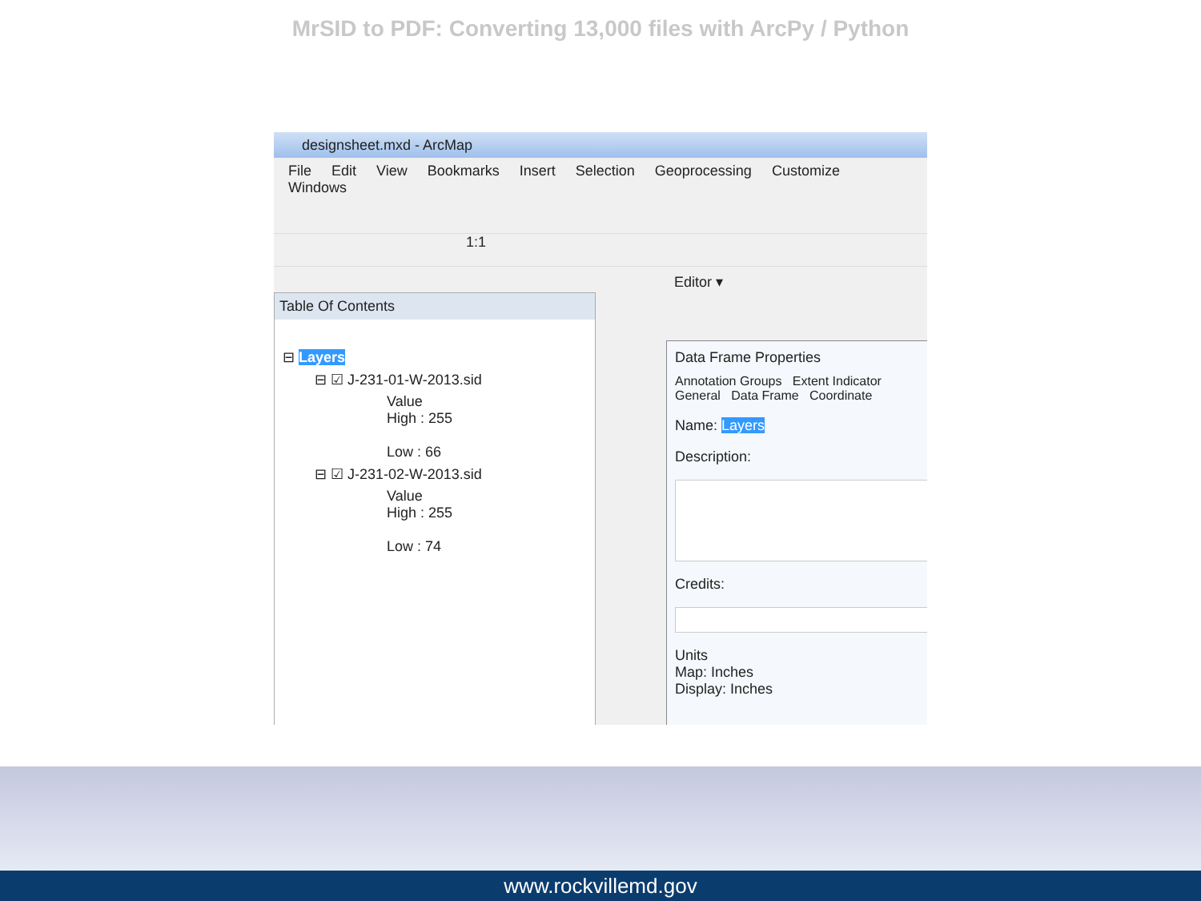MrSID to PDF: Converting 13,000 files with ArcPy / Python
designsheet.mxd - ArcMap
File Edit View Bookmarks Insert Selection Geoprocessing Customize Windows
1:1
Editor ▾
Table Of Contents
⊟ Layers
⊟ ☑ J-231-01-W-2013.sid
Value
High : 255
Low : 66
⊟ ☑ J-231-02-W-2013.sid
Value
High : 255
Low : 74
Data Frame Properties
Annotation Groups Extent Indicator
General Data Frame Coordinate
Name: Layers
Description:
Credits:
Units
Map: Inches
Display: Inches
www.rockvillemd.gov